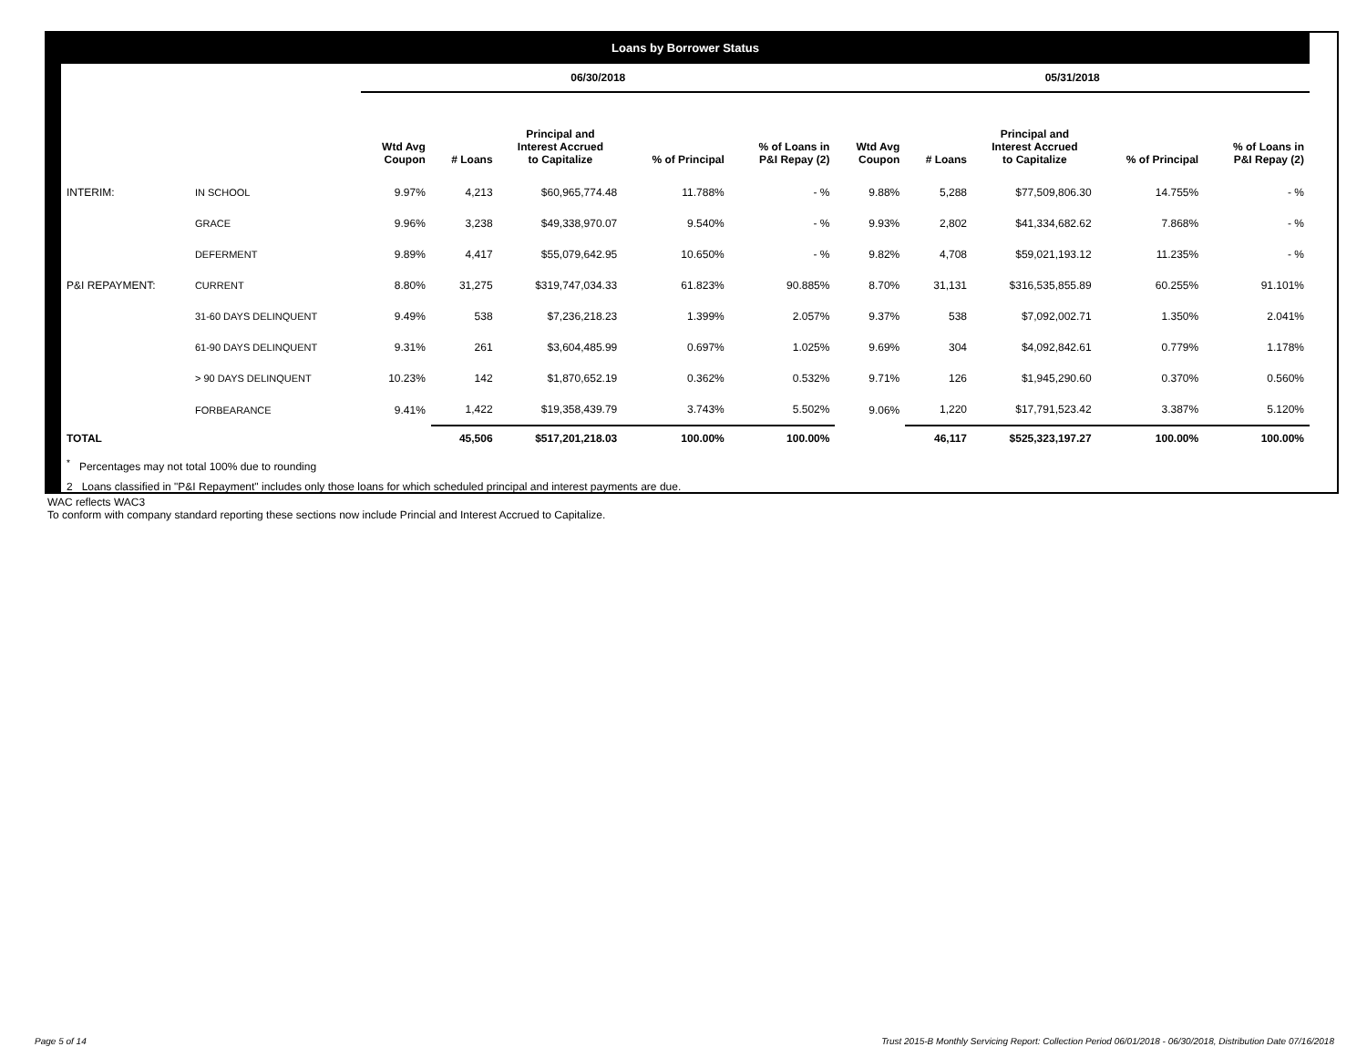| Loans by Borrower Status | | | | | | | | | | | |
| | | 06/30/2018 | | | | | 05/31/2018 | | | | |
| | | Wtd Avg Coupon | # Loans | Principal and Interest Accrued to Capitalize | % of Principal | % of Loans in P&I Repay (2) | Wtd Avg Coupon | # Loans | Principal and Interest Accrued to Capitalize | % of Principal | % of Loans in P&I Repay (2) |
| INTERIM: | IN SCHOOL | 9.97% | 4,213 | $60,965,774.48 | 11.788% | - % | 9.88% | 5,288 | $77,509,806.30 | 14.755% | - % |
| | GRACE | 9.96% | 3,238 | $49,338,970.07 | 9.540% | - % | 9.93% | 2,802 | $41,334,682.62 | 7.868% | - % |
| | DEFERMENT | 9.89% | 4,417 | $55,079,642.95 | 10.650% | - % | 9.82% | 4,708 | $59,021,193.12 | 11.235% | - % |
| P&I REPAYMENT: | CURRENT | 8.80% | 31,275 | $319,747,034.33 | 61.823% | 90.885% | 8.70% | 31,131 | $316,535,855.89 | 60.255% | 91.101% |
| | 31-60 DAYS DELINQUENT | 9.49% | 538 | $7,236,218.23 | 1.399% | 2.057% | 9.37% | 538 | $7,092,002.71 | 1.350% | 2.041% |
| | 61-90 DAYS DELINQUENT | 9.31% | 261 | $3,604,485.99 | 0.697% | 1.025% | 9.69% | 304 | $4,092,842.61 | 0.779% | 1.178% |
| | > 90 DAYS DELINQUENT | 10.23% | 142 | $1,870,652.19 | 0.362% | 0.532% | 9.71% | 126 | $1,945,290.60 | 0.370% | 0.560% |
| | FORBEARANCE | 9.41% | 1,422 | $19,358,439.79 | 3.743% | 5.502% | 9.06% | 1,220 | $17,791,523.42 | 3.387% | 5.120% |
| TOTAL | | | 45,506 | $517,201,218.03 | 100.00% | 100.00% | | 46,117 | $525,323,197.27 | 100.00% | 100.00% |
<sup>*</sup> Percentages may not total 100% due to rounding
2 Loans classified in "P&I Repayment" includes only those loans for which scheduled principal and interest payments are due.
WAC reflects WAC3
To conform with company standard reporting these sections now include Princial and Interest Accrued to Capitalize.
Page 5 of 14
Trust 2015-B Monthly Servicing Report: Collection Period 06/01/2018 - 06/30/2018, Distribution Date 07/16/2018